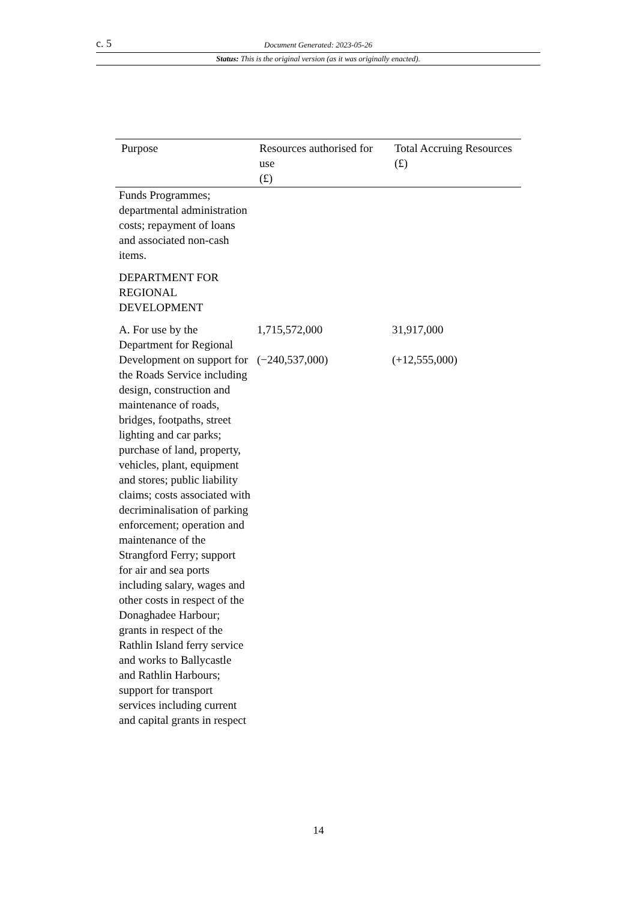c. 5 Document Generated: 2023-05-26
Status: This is the original version (as it was originally enacted).
| Purpose | Resources authorised for use (£) | Total Accruing Resources (£) |
| --- | --- | --- |
| Funds Programmes; departmental administration costs; repayment of loans and associated non-cash items. | | |
| DEPARTMENT FOR REGIONAL DEVELOPMENT | | |
| A. For use by the Department for Regional Development on support for the Roads Service including design, construction and maintenance of roads, bridges, footpaths, street lighting and car parks; purchase of land, property, vehicles, plant, equipment and stores; public liability claims; costs associated with decriminalisation of parking enforcement; operation and maintenance of the Strangford Ferry; support for air and sea ports including salary, wages and other costs in respect of the Donaghadee Harbour; grants in respect of the Rathlin Island ferry service and works to Ballycastle and Rathlin Harbours; support for transport services including current and capital grants in respect | 1,715,572,000 (−240,537,000) | 31,917,000 (+12,555,000) |
14